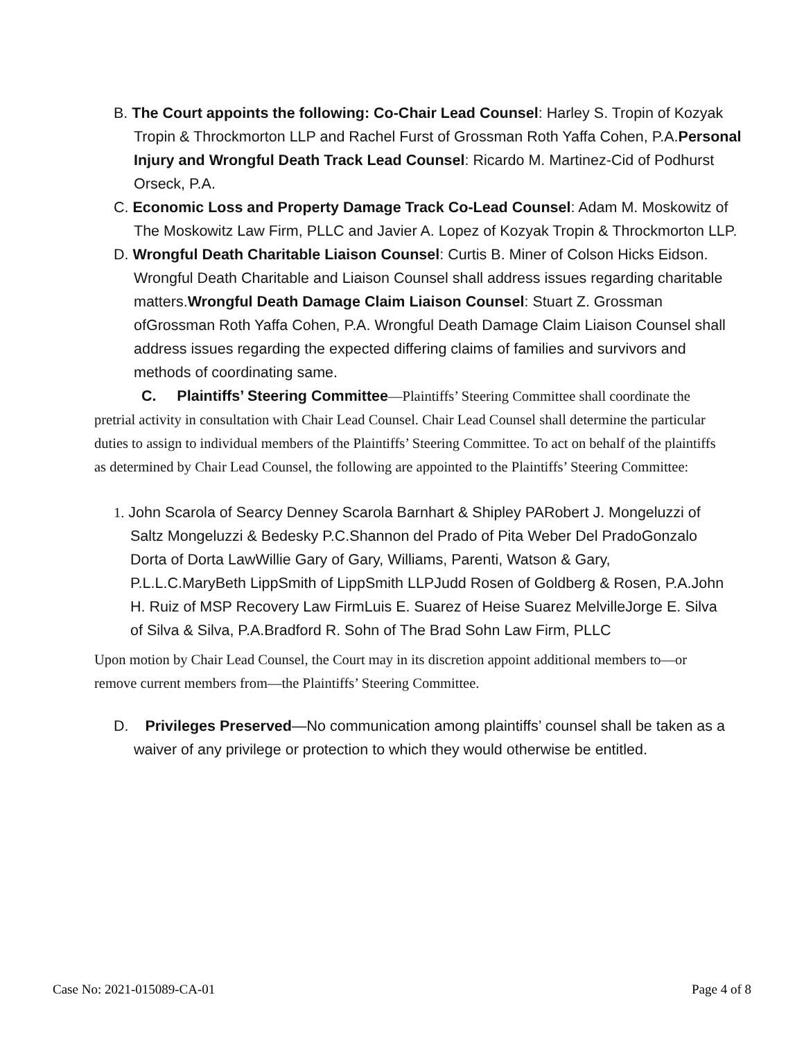B. The Court appoints the following: Co-Chair Lead Counsel: Harley S. Tropin of Kozyak Tropin & Throckmorton LLP and Rachel Furst of Grossman Roth Yaffa Cohen, P.A.Personal Injury and Wrongful Death Track Lead Counsel: Ricardo M. Martinez-Cid of Podhurst Orseck, P.A.
C. Economic Loss and Property Damage Track Co-Lead Counsel: Adam M. Moskowitz of The Moskowitz Law Firm, PLLC and Javier A. Lopez of Kozyak Tropin & Throckmorton LLP.
D. Wrongful Death Charitable Liaison Counsel: Curtis B. Miner of Colson Hicks Eidson. Wrongful Death Charitable and Liaison Counsel shall address issues regarding charitable matters.Wrongful Death Damage Claim Liaison Counsel: Stuart Z. Grossman ofGrossman Roth Yaffa Cohen, P.A. Wrongful Death Damage Claim Liaison Counsel shall address issues regarding the expected differing claims of families and survivors and methods of coordinating same.
C. Plaintiffs’ Steering Committee—Plaintiffs’ Steering Committee shall coordinate the pretrial activity in consultation with Chair Lead Counsel. Chair Lead Counsel shall determine the particular duties to assign to individual members of the Plaintiffs’ Steering Committee. To act on behalf of the plaintiffs as determined by Chair Lead Counsel, the following are appointed to the Plaintiffs’ Steering Committee:
1. John Scarola of Searcy Denney Scarola Barnhart & Shipley PARobert J. Mongeluzzi of Saltz Mongeluzzi & Bedesky P.C.Shannon del Prado of Pita Weber Del PradoGonzalo Dorta of Dorta LawWillie Gary of Gary, Williams, Parenti, Watson & Gary, P.L.L.C.MaryBeth LippSmith of LippSmith LLPJudd Rosen of Goldberg & Rosen, P.A.John H. Ruiz of MSP Recovery Law FirmLuis E. Suarez of Heise Suarez MelvilleJorge E. Silva of Silva & Silva, P.A.Bradford R. Sohn of The Brad Sohn Law Firm, PLLC
Upon motion by Chair Lead Counsel, the Court may in its discretion appoint additional members to—or remove current members from—the Plaintiffs’ Steering Committee.
D. Privileges Preserved—No communication among plaintiffs’ counsel shall be taken as a waiver of any privilege or protection to which they would otherwise be entitled.
Case No: 2021-015089-CA-01 Page 4 of 8